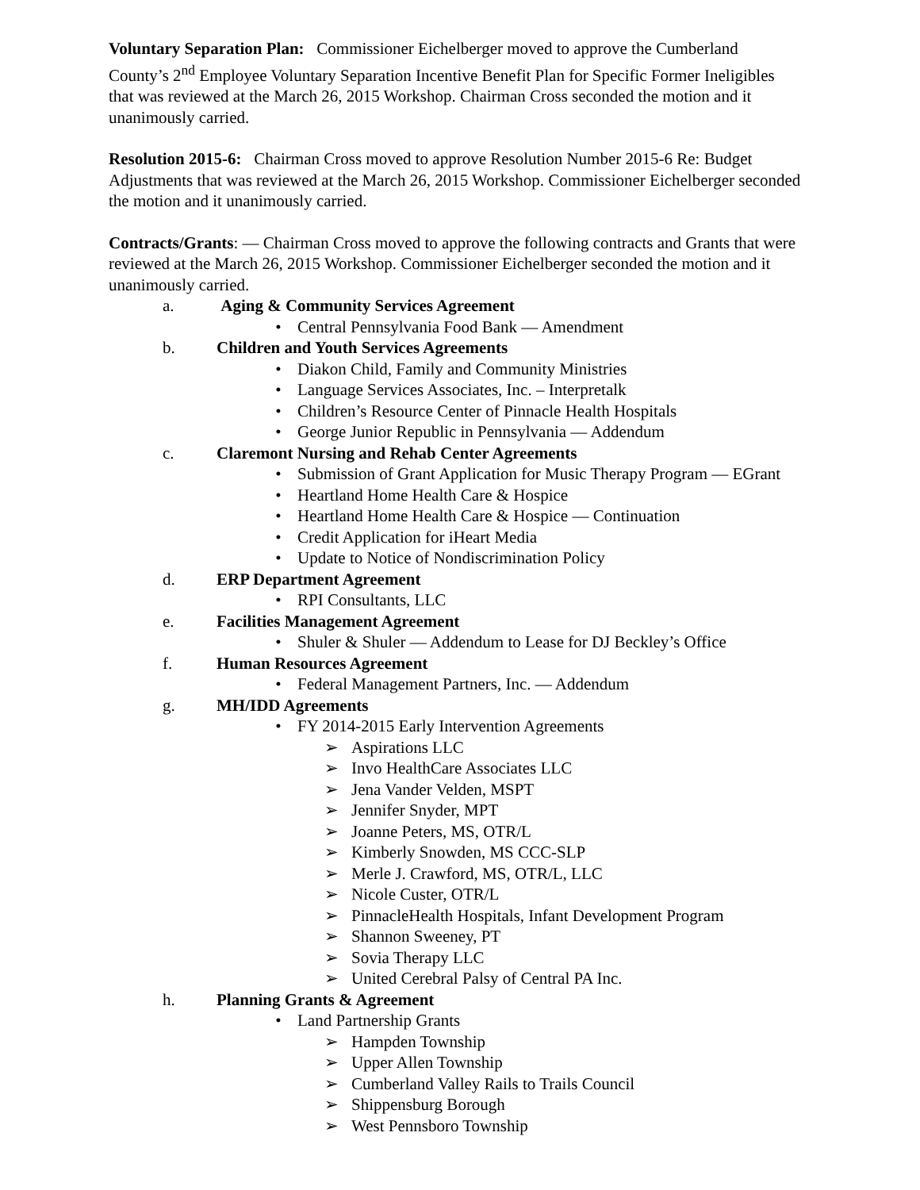Voluntary Separation Plan: Commissioner Eichelberger moved to approve the Cumberland County’s 2<sup>nd</sup> Employee Voluntary Separation Incentive Benefit Plan for Specific Former Ineligibles that was reviewed at the March 26, 2015 Workshop. Chairman Cross seconded the motion and it unanimously carried.
Resolution 2015-6: Chairman Cross moved to approve Resolution Number 2015-6 Re: Budget Adjustments that was reviewed at the March 26, 2015 Workshop. Commissioner Eichelberger seconded the motion and it unanimously carried.
Contracts/Grants: — Chairman Cross moved to approve the following contracts and Grants that were reviewed at the March 26, 2015 Workshop. Commissioner Eichelberger seconded the motion and it unanimously carried.
a. Aging & Community Services Agreement
• Central Pennsylvania Food Bank — Amendment
b. Children and Youth Services Agreements
• Diakon Child, Family and Community Ministries
• Language Services Associates, Inc. – Interpretalk
• Children’s Resource Center of Pinnacle Health Hospitals
• George Junior Republic in Pennsylvania — Addendum
c. Claremont Nursing and Rehab Center Agreements
• Submission of Grant Application for Music Therapy Program — EGrant
• Heartland Home Health Care & Hospice
• Heartland Home Health Care & Hospice — Continuation
• Credit Application for iHeart Media
• Update to Notice of Nondiscrimination Policy
d. ERP Department Agreement
• RPI Consultants, LLC
e. Facilities Management Agreement
• Shuler & Shuler — Addendum to Lease for DJ Beckley’s Office
f. Human Resources Agreement
• Federal Management Partners, Inc. — Addendum
g. MH/IDD Agreements
• FY 2014-2015 Early Intervention Agreements
➢ Aspirations LLC
➢ Invo HealthCare Associates LLC
➢ Jena Vander Velden, MSPT
➢ Jennifer Snyder, MPT
➢ Joanne Peters, MS, OTR/L
➢ Kimberly Snowden, MS CCC-SLP
➢ Merle J. Crawford, MS, OTR/L, LLC
➢ Nicole Custer, OTR/L
➢ PinnacleHealth Hospitals, Infant Development Program
➢ Shannon Sweeney, PT
➢ Sovia Therapy LLC
➢ United Cerebral Palsy of Central PA Inc.
h. Planning Grants & Agreement
• Land Partnership Grants
➢ Hampden Township
➢ Upper Allen Township
➢ Cumberland Valley Rails to Trails Council
➢ Shippensburg Borough
➢ West Pennsboro Township